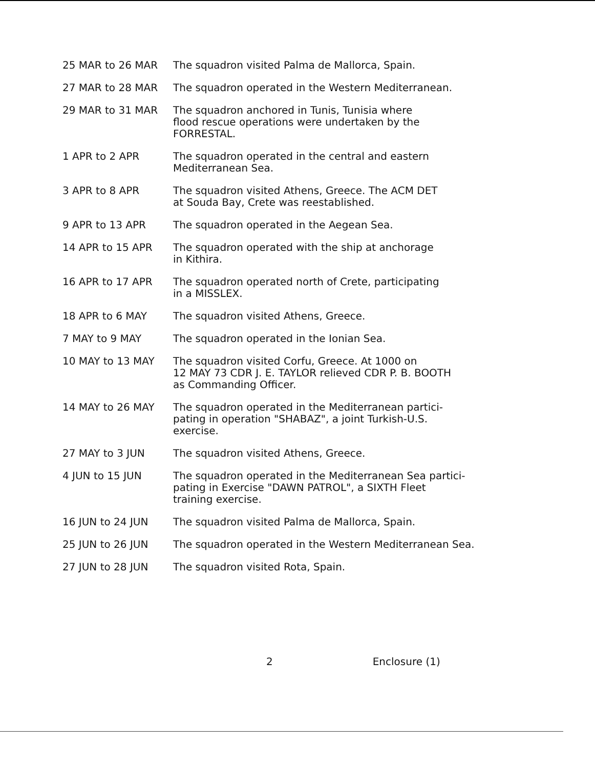25 MAR to 26 MAR The squadron visited Palma de Mallorca, Spain.
27 MAR to 28 MAR The squadron operated in the Western Mediterranean.
29 MAR to 31 MAR The squadron anchored in Tunis, Tunisia where
flood rescue operations were undertaken by the
FORRESTAL.
1 APR to 2 APR The squadron operated in the central and eastern
Mediterranean Sea.
3 APR to 8 APR The squadron visited Athens, Greece. The ACM DET
at Souda Bay, Crete was reestablished.
9 APR to 13 APR The squadron operated in the Aegean Sea.
14 APR to 15 APR The squadron operated with the ship at anchorage
in Kithira.
16 APR to 17 APR The squadron operated north of Crete, participating
in a MISSLEX.
18 APR to 6 MAY The squadron visited Athens, Greece.
7 MAY to 9 MAY The squadron operated in the Ionian Sea.
10 MAY to 13 MAY The squadron visited Corfu, Greece. At 1000 on
12 MAY 73 CDR J. E. TAYLOR relieved CDR P. B. BOOTH
as Commanding Officer.
14 MAY to 26 MAY The squadron operated in the Mediterranean partici-
pating in operation "SHABAZ", a joint Turkish-U.S.
exercise.
27 MAY to 3 JUN The squadron visited Athens, Greece.
4 JUN to 15 JUN The squadron operated in the Mediterranean Sea partici-
pating in Exercise "DAWN PATROL", a SIXTH Fleet
training exercise.
16 JUN to 24 JUN The squadron visited Palma de Mallorca, Spain.
25 JUN to 26 JUN The squadron operated in the Western Mediterranean Sea.
27 JUN to 28 JUN The squadron visited Rota, Spain.
2 Enclosure (1)